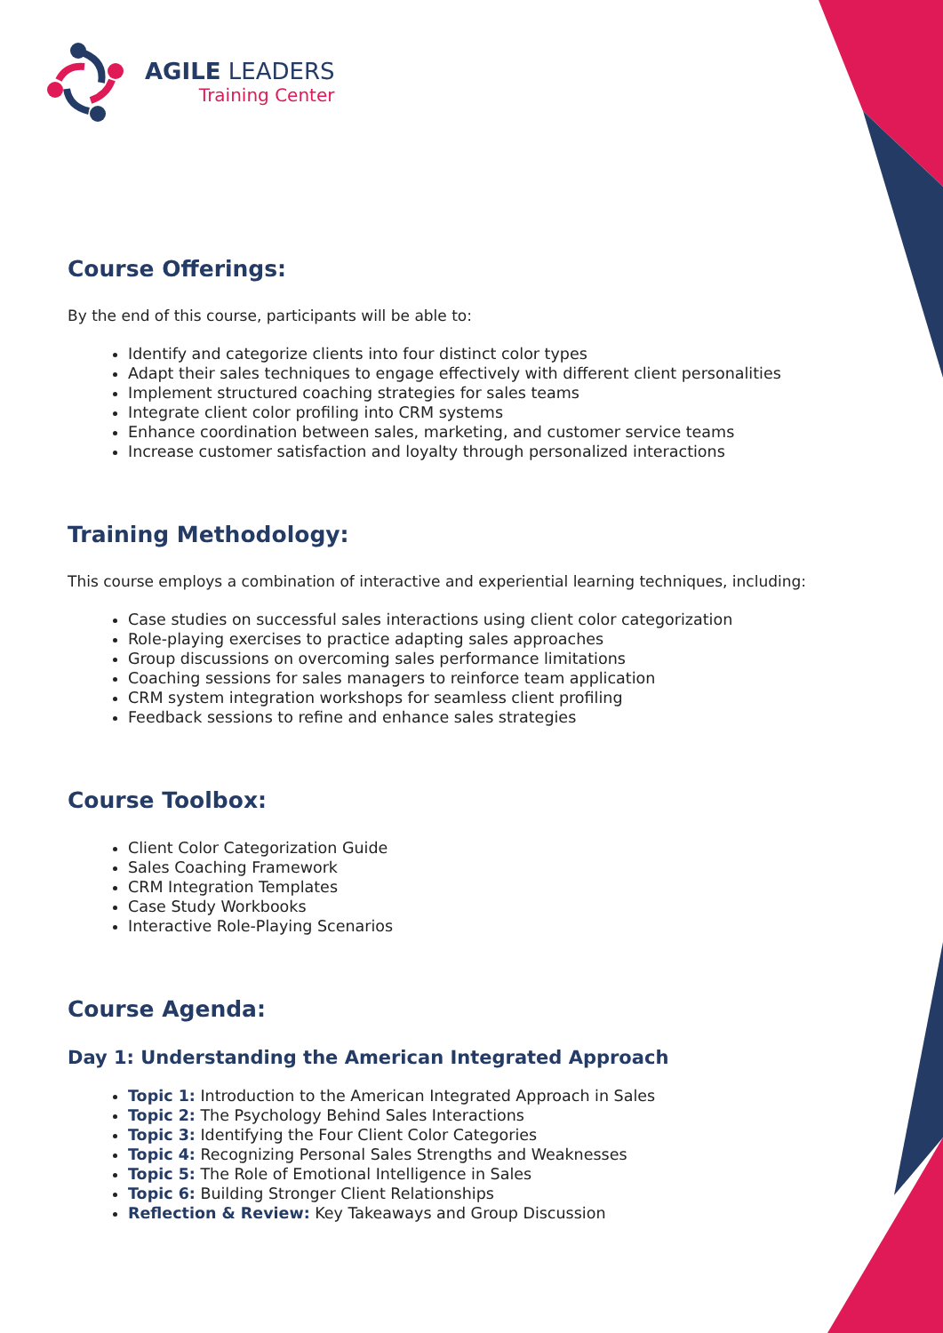AGILE LEADERS
Training Center
Course Offerings:
By the end of this course, participants will be able to:
Identify and categorize clients into four distinct color types
Adapt their sales techniques to engage effectively with different client personalities
Implement structured coaching strategies for sales teams
Integrate client color profiling into CRM systems
Enhance coordination between sales, marketing, and customer service teams
Increase customer satisfaction and loyalty through personalized interactions
Training Methodology:
This course employs a combination of interactive and experiential learning techniques, including:
Case studies on successful sales interactions using client color categorization
Role-playing exercises to practice adapting sales approaches
Group discussions on overcoming sales performance limitations
Coaching sessions for sales managers to reinforce team application
CRM system integration workshops for seamless client profiling
Feedback sessions to refine and enhance sales strategies
Course Toolbox:
Client Color Categorization Guide
Sales Coaching Framework
CRM Integration Templates
Case Study Workbooks
Interactive Role-Playing Scenarios
Course Agenda:
Day 1: Understanding the American Integrated Approach
Topic 1: Introduction to the American Integrated Approach in Sales
Topic 2: The Psychology Behind Sales Interactions
Topic 3: Identifying the Four Client Color Categories
Topic 4: Recognizing Personal Sales Strengths and Weaknesses
Topic 5: The Role of Emotional Intelligence in Sales
Topic 6: Building Stronger Client Relationships
Reflection & Review: Key Takeaways and Group Discussion